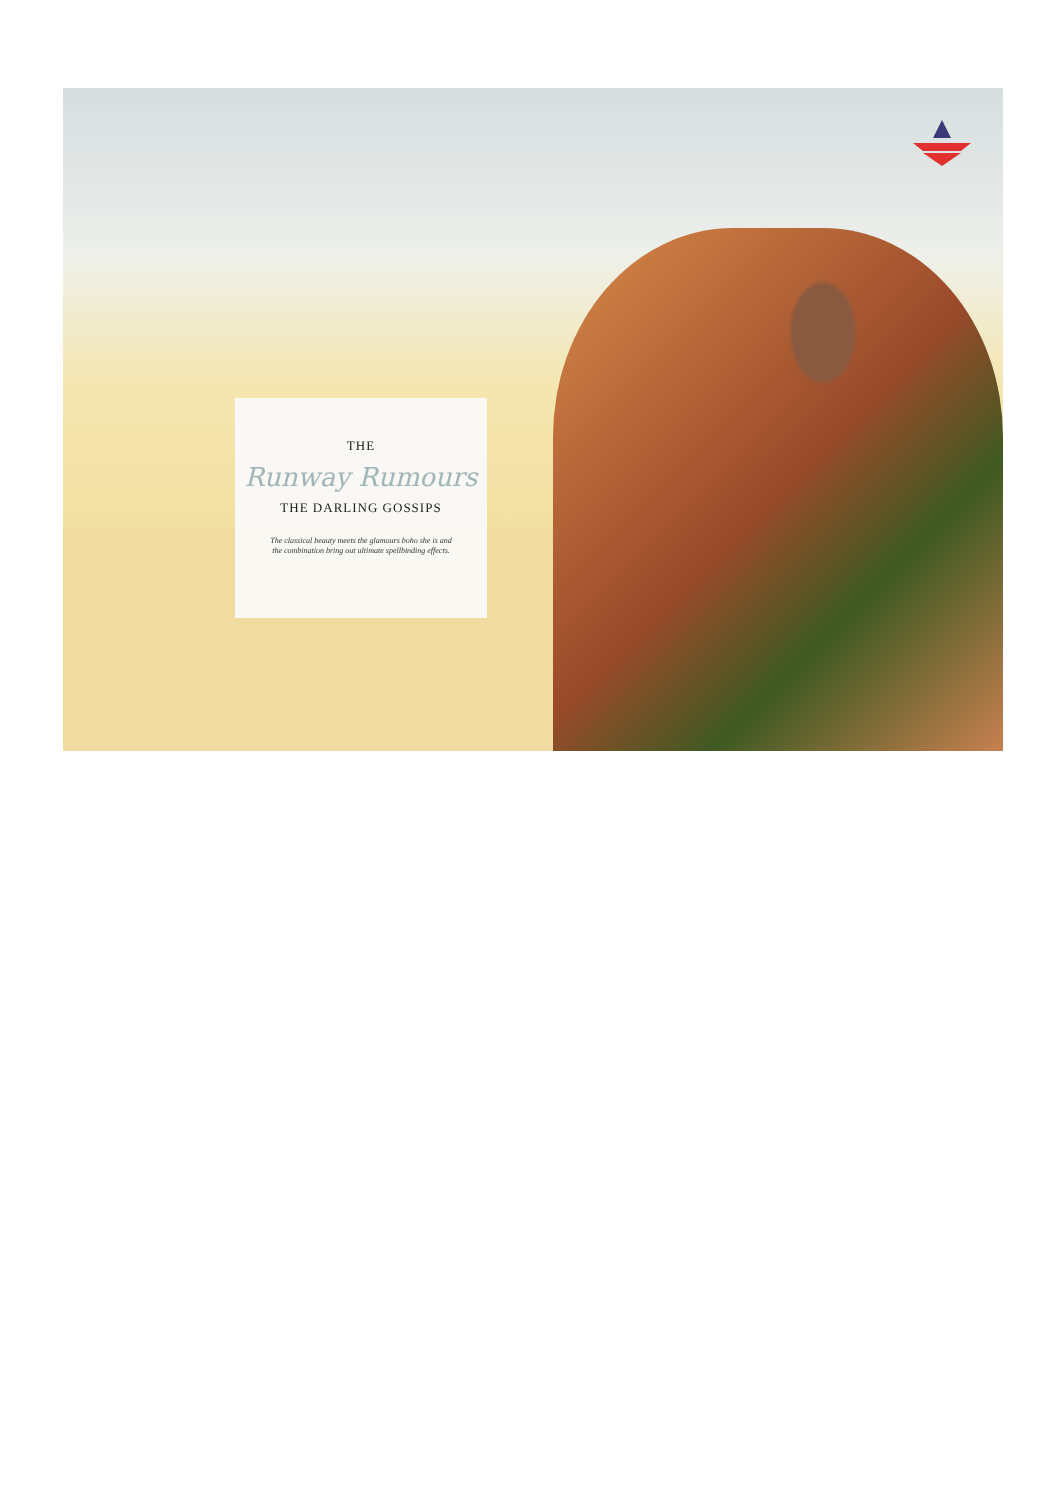THE
Runway Rumours
THE DARLING GOSSIPS
The classical beauty meets the glamours boho she is and the combination bring out ultimate spellbinding effects.